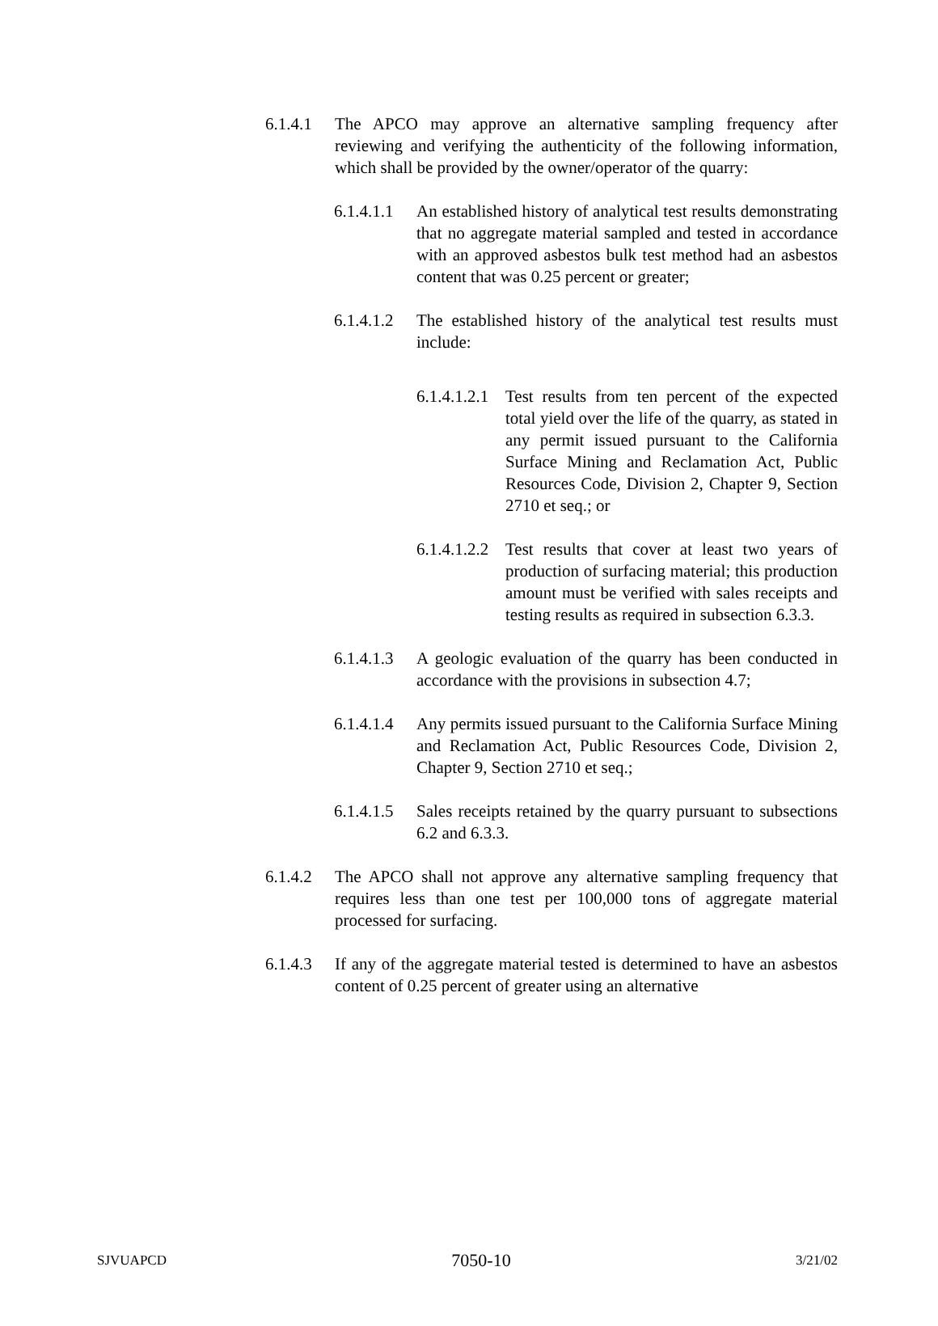6.1.4.1 The APCO may approve an alternative sampling frequency after reviewing and verifying the authenticity of the following information, which shall be provided by the owner/operator of the quarry:
6.1.4.1.1 An established history of analytical test results demonstrating that no aggregate material sampled and tested in accordance with an approved asbestos bulk test method had an asbestos content that was 0.25 percent or greater;
6.1.4.1.2 The established history of the analytical test results must include:
6.1.4.1.2.1 Test results from ten percent of the expected total yield over the life of the quarry, as stated in any permit issued pursuant to the California Surface Mining and Reclamation Act, Public Resources Code, Division 2, Chapter 9, Section 2710 et seq.; or
6.1.4.1.2.2 Test results that cover at least two years of production of surfacing material; this production amount must be verified with sales receipts and testing results as required in subsection 6.3.3.
6.1.4.1.3 A geologic evaluation of the quarry has been conducted in accordance with the provisions in subsection 4.7;
6.1.4.1.4 Any permits issued pursuant to the California Surface Mining and Reclamation Act, Public Resources Code, Division 2, Chapter 9, Section 2710 et seq.;
6.1.4.1.5 Sales receipts retained by the quarry pursuant to subsections 6.2 and 6.3.3.
6.1.4.2 The APCO shall not approve any alternative sampling frequency that requires less than one test per 100,000 tons of aggregate material processed for surfacing.
6.1.4.3 If any of the aggregate material tested is determined to have an asbestos content of 0.25 percent of greater using an alternative
SJVUAPCD 7050-10 3/21/02